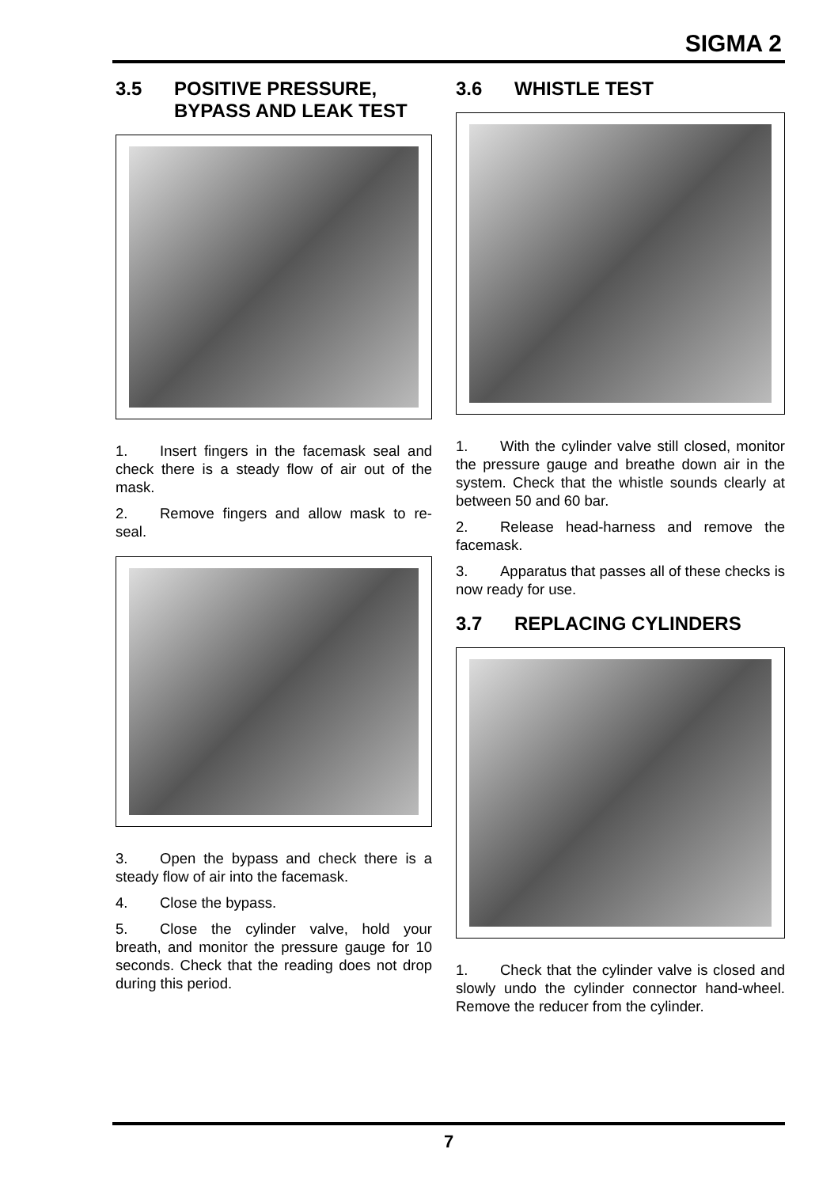SIGMA 2
3.5 POSITIVE PRESSURE, BYPASS AND LEAK TEST
1. Insert fingers in the facemask seal and check there is a steady flow of air out of the mask.
2. Remove fingers and allow mask to re-seal.
3. Open the bypass and check there is a steady flow of air into the facemask.
4. Close the bypass.
5. Close the cylinder valve, hold your breath, and monitor the pressure gauge for 10 seconds. Check that the reading does not drop during this period.
3.6 WHISTLE TEST
1. With the cylinder valve still closed, monitor the pressure gauge and breathe down air in the system. Check that the whistle sounds clearly at between 50 and 60 bar.
2. Release head-harness and remove the facemask.
3. Apparatus that passes all of these checks is now ready for use.
3.7 REPLACING CYLINDERS
1. Check that the cylinder valve is closed and slowly undo the cylinder connector hand-wheel. Remove the reducer from the cylinder.
7